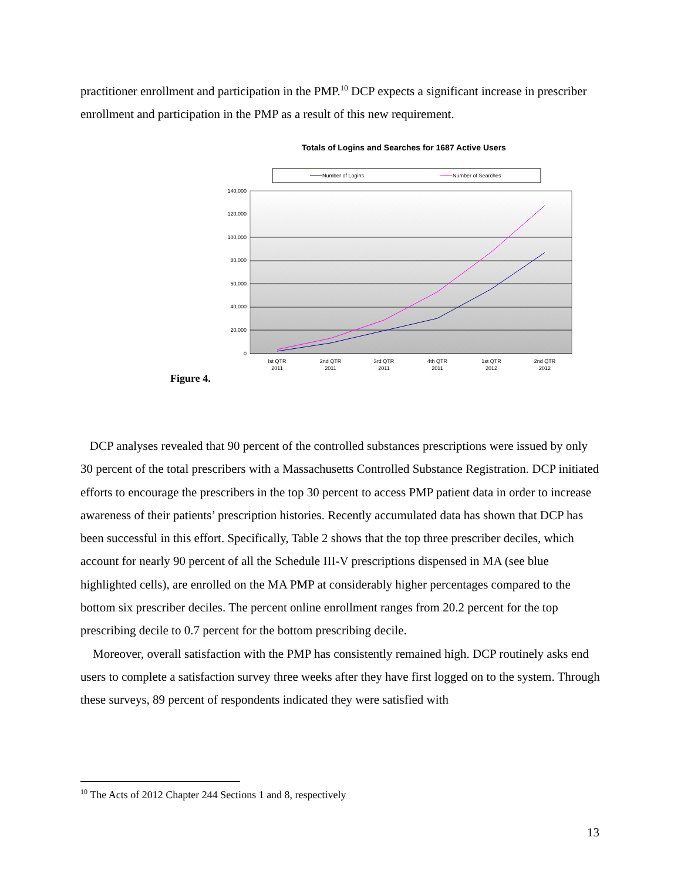practitioner enrollment and participation in the PMP.<sup>10</sup> DCP expects a significant increase in prescriber enrollment and participation in the PMP as a result of this new requirement.
Totals of Logins and Searches for 1687 Active Users
Number of Logins
Number of Searches
140,000
120,000
100,000
80,000
60,000
40,000
20,000
0
Ist QTR
2011
2nd QTR
2011
3rd QTR
2011
4th QTR
2011
1st QTR
2012
2nd QTR
2012
Figure 4.
DCP analyses revealed that 90 percent of the controlled substances prescriptions were issued by only 30 percent of the total prescribers with a Massachusetts Controlled Substance Registration. DCP initiated efforts to encourage the prescribers in the top 30 percent to access PMP patient data in order to increase awareness of their patients’ prescription histories. Recently accumulated data has shown that DCP has been successful in this effort. Specifically, Table 2 shows that the top three prescriber deciles, which account for nearly 90 percent of all the Schedule III-V prescriptions dispensed in MA (see blue highlighted cells), are enrolled on the MA PMP at considerably higher percentages compared to the bottom six prescriber deciles. The percent online enrollment ranges from 20.2 percent for the top prescribing decile to 0.7 percent for the bottom prescribing decile.
Moreover, overall satisfaction with the PMP has consistently remained high. DCP routinely asks end users to complete a satisfaction survey three weeks after they have first logged on to the system. Through these surveys, 89 percent of respondents indicated they were satisfied with
<sup>10</sup> The Acts of 2012 Chapter 244 Sections 1 and 8, respectively
13